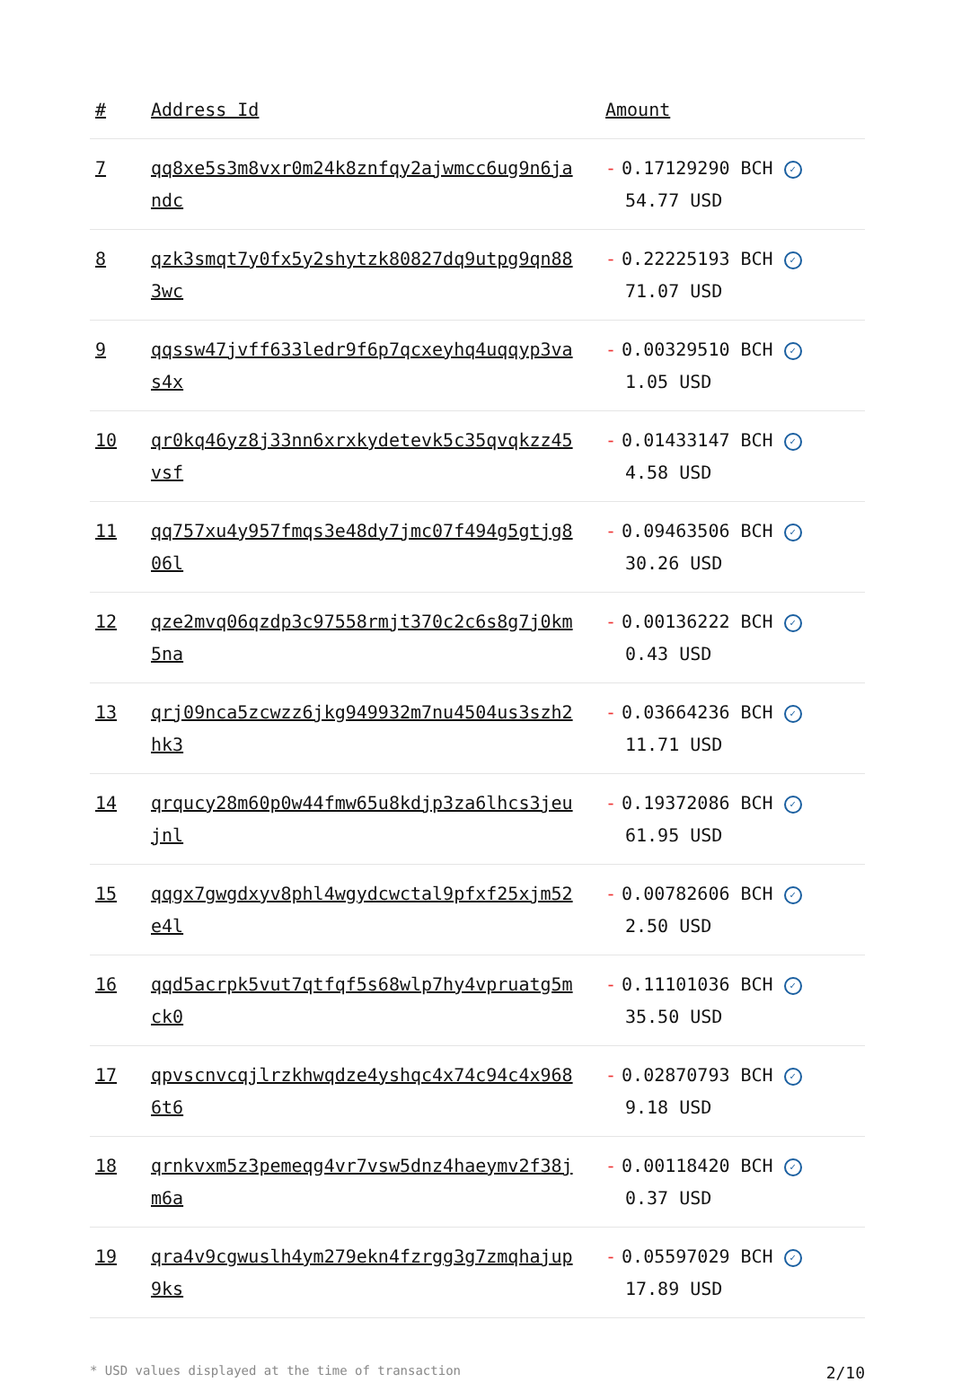| # | Address Id | Amount |
| --- | --- | --- |
| 7 | qq8xe5s3m8vxr0m24k8znfqy2ajwmcc6ug9n6jandc | - 0.17129290 BCH ✓ 54.77 USD |
| 8 | qzk3smqt7y0fx5y2shytzk80827dq9utpg9qn883wc | - 0.22225193 BCH ✓ 71.07 USD |
| 9 | qqssw47jvff633ledr9f6p7qcxeyhq4uqqyp3vas4x | - 0.00329510 BCH ✓ 1.05 USD |
| 10 | qr0kq46yz8j33nn6xrxkydetevk5c35qvqkzz45vsf | - 0.01433147 BCH ✓ 4.58 USD |
| 11 | qq757xu4y957fmqs3e48dy7jmc07f494g5gtjg806l | - 0.09463506 BCH ✓ 30.26 USD |
| 12 | qze2mvq06qzdp3c97558rmjt370c2c6s8g7j0km5na | - 0.00136222 BCH ✓ 0.43 USD |
| 13 | qrj09nca5zcwzz6jkg949932m7nu4504us3szh2hk3 | - 0.03664236 BCH ✓ 11.71 USD |
| 14 | qrqucy28m60p0w44fmw65u8kdjp3za6lhcs3jeujnl | - 0.19372086 BCH ✓ 61.95 USD |
| 15 | qqgx7gwgdxyv8phl4wgydcwctal9pfxf25xjm52e4l | - 0.00782606 BCH ✓ 2.50 USD |
| 16 | qqd5acrpk5vut7qtfqf5s68wlp7hy4vpruatg5mck0 | - 0.11101036 BCH ✓ 35.50 USD |
| 17 | qpvscnvcqjlrzkhwqdze4yshqc4x74c94c4x9686t6 | - 0.02870793 BCH ✓ 9.18 USD |
| 18 | qrnkvxm5z3pemeqg4vr7vsw5dnz4haeymv2f38jm6a | - 0.00118420 BCH ✓ 0.37 USD |
| 19 | qra4v9cgwuslh4ym279ekn4fzrgg3g7zmqhajup9ks | - 0.05597029 BCH ✓ 17.89 USD |
* USD values displayed at the time of transaction 2/10